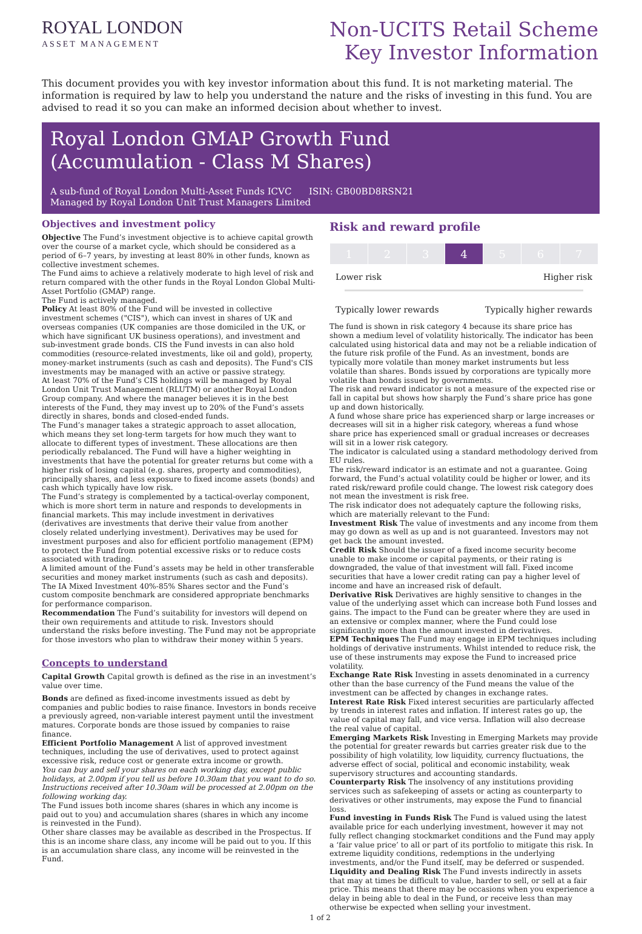ROYAL LONDON
ASSET MANAGEMENT
Non-UCITS Retail Scheme
Key Investor Information
This document provides you with key investor information about this fund. It is not marketing material. The information is required by law to help you understand the nature and the risks of investing in this fund. You are advised to read it so you can make an informed decision about whether to invest.
Royal London GMAP Growth Fund
(Accumulation - Class M Shares)
A sub-fund of Royal London Multi-Asset Funds ICVC ISIN: GB00BD8RSN21
Managed by Royal London Unit Trust Managers Limited
Objectives and investment policy
Objective The Fund’s investment objective is to achieve capital growth over the course of a market cycle, which should be considered as a period of 6–7 years, by investing at least 80% in other funds, known as collective investment schemes.
The Fund aims to achieve a relatively moderate to high level of risk and return compared with the other funds in the Royal London Global Multi-Asset Portfolio (GMAP) range.
The Fund is actively managed.
Policy At least 80% of the Fund will be invested in collective investment schemes ("CIS"), which can invest in shares of UK and overseas companies (UK companies are those domiciled in the UK, or which have significant UK business operations), and investment and sub-investment grade bonds. CIS the Fund invests in can also hold commodities (resource-related investments, like oil and gold), property, money-market instruments (such as cash and deposits). The Fund's CIS investments may be managed with an active or passive strategy.
At least 70% of the Fund’s CIS holdings will be managed by Royal London Unit Trust Management (RLUTM) or another Royal London Group company. And where the manager believes it is in the best interests of the Fund, they may invest up to 20% of the Fund’s assets directly in shares, bonds and closed-ended funds.
The Fund’s manager takes a strategic approach to asset allocation, which means they set long-term targets for how much they want to allocate to different types of investment. These allocations are then periodically rebalanced. The Fund will have a higher weighting in investments that have the potential for greater returns but come with a higher risk of losing capital (e.g. shares, property and commodities), principally shares, and less exposure to fixed income assets (bonds) and cash which typically have low risk.
The Fund’s strategy is complemented by a tactical-overlay component, which is more short term in nature and responds to developments in financial markets. This may include investment in derivatives (derivatives are investments that derive their value from another closely related underlying investment). Derivatives may be used for investment purposes and also for efficient portfolio management (EPM) to protect the Fund from potential excessive risks or to reduce costs associated with trading.
A limited amount of the Fund’s assets may be held in other transferable securities and money market instruments (such as cash and deposits). The IA Mixed Investment 40%-85% Shares sector and the Fund’s custom composite benchmark are considered appropriate benchmarks for performance comparison.
Recommendation The Fund’s suitability for investors will depend on their own requirements and attitude to risk. Investors should understand the risks before investing. The Fund may not be appropriate for those investors who plan to withdraw their money within 5 years.
Concepts to understand
Capital Growth Capital growth is defined as the rise in an investment’s value over time.
Bonds are defined as fixed-income investments issued as debt by companies and public bodies to raise finance. Investors in bonds receive a previously agreed, non-variable interest payment until the investment matures. Corporate bonds are those issued by companies to raise finance.
Efficient Portfolio Management A list of approved investment techniques, including the use of derivatives, used to protect against excessive risk, reduce cost or generate extra income or growth.
You can buy and sell your shares on each working day, except public holidays, at 2.00pm if you tell us before 10.30am that you want to do so. Instructions received after 10.30am will be processed at 2.00pm on the following working day.
The Fund issues both income shares (shares in which any income is paid out to you) and accumulation shares (shares in which any income is reinvested in the Fund).
Other share classes may be available as described in the Prospectus. If this is an income share class, any income will be paid out to you. If this is an accumulation share class, any income will be reinvested in the Fund.
Risk and reward profile
| 1 | 2 | 3 | 4 | 5 | 6 | 7 |
Lower risk Higher risk
Typically lower rewards Typically higher rewards
The fund is shown in risk category 4 because its share price has shown a medium level of volatility historically. The indicator has been calculated using historical data and may not be a reliable indication of the future risk profile of the Fund. As an investment, bonds are typically more volatile than money market instruments but less volatile than shares. Bonds issued by corporations are typically more volatile than bonds issued by governments.
The risk and reward indicator is not a measure of the expected rise or fall in capital but shows how sharply the Fund’s share price has gone up and down historically.
A fund whose share price has experienced sharp or large increases or decreases will sit in a higher risk category, whereas a fund whose share price has experienced small or gradual increases or decreases will sit in a lower risk category.
The indicator is calculated using a standard methodology derived from EU rules.
The risk/reward indicator is an estimate and not a guarantee. Going forward, the Fund’s actual volatility could be higher or lower, and its rated risk/reward profile could change. The lowest risk category does not mean the investment is risk free.
The risk indicator does not adequately capture the following risks, which are materially relevant to the Fund:
Investment Risk The value of investments and any income from them may go down as well as up and is not guaranteed. Investors may not get back the amount invested.
Credit Risk Should the issuer of a fixed income security become unable to make income or capital payments, or their rating is downgraded, the value of that investment will fall. Fixed income securities that have a lower credit rating can pay a higher level of income and have an increased risk of default.
Derivative Risk Derivatives are highly sensitive to changes in the value of the underlying asset which can increase both Fund losses and gains. The impact to the Fund can be greater where they are used in an extensive or complex manner, where the Fund could lose significantly more than the amount invested in derivatives.
EPM Techniques The Fund may engage in EPM techniques including holdings of derivative instruments. Whilst intended to reduce risk, the use of these instruments may expose the Fund to increased price volatility.
Exchange Rate Risk Investing in assets denominated in a currency other than the base currency of the Fund means the value of the investment can be affected by changes in exchange rates.
Interest Rate Risk Fixed interest securities are particularly affected by trends in interest rates and inflation. If interest rates go up, the value of capital may fall, and vice versa. Inflation will also decrease the real value of capital.
Emerging Markets Risk Investing in Emerging Markets may provide the potential for greater rewards but carries greater risk due to the possibility of high volatility, low liquidity, currency fluctuations, the adverse effect of social, political and economic instability, weak supervisory structures and accounting standards.
Counterparty Risk The insolvency of any institutions providing services such as safekeeping of assets or acting as counterparty to derivatives or other instruments, may expose the Fund to financial loss.
Fund investing in Funds Risk The Fund is valued using the latest available price for each underlying investment, however it may not fully reflect changing stockmarket conditions and the Fund may apply a ‘fair value price’ to all or part of its portfolio to mitigate this risk. In extreme liquidity conditions, redemptions in the underlying investments, and/or the Fund itself, may be deferred or suspended.
Liquidity and Dealing Risk The Fund invests indirectly in assets that may at times be difficult to value, harder to sell, or sell at a fair price. This means that there may be occasions when you experience a delay in being able to deal in the Fund, or receive less than may otherwise be expected when selling your investment.
1 of 2